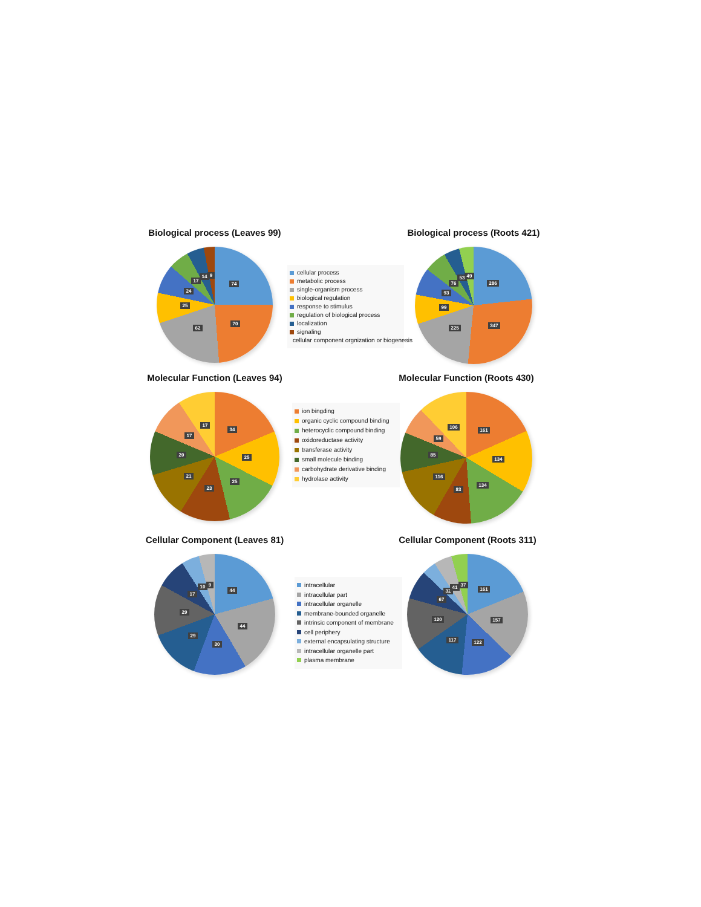Biological process (Leaves 99)
74
70
62
25
24
17
14
9
cellular process
metabolic process
single-organism process
biological regulation
response to stimulus
regulation of biological process
localization
signaling
cellular component orgnization or biogenesis
Biological process (Roots 421)
286
347
225
99
93
76
53
49
Molecular Function (Leaves 94)
34
25
25
23
21
20
17
17
ion bingding
organic cyclic compound binding
heterocyclic compound binding
oxidoreductase activity
transferase activity
small molecule binding
carbohydrate derivative binding
hydrolase activity
Molecular Function (Roots 430)
161
134
134
83
116
85
59
106
Cellular Component (Leaves 81)
44
44
30
29
29
17
10
9
intracellular
intracellular part
intracellular organelle
membrane-bounded organelle
intrinsic component of membrane
cell periphery
external encapsulating structure
intracellular organelle part
plasma membrane
Cellular Component (Roots 311)
161
157
122
117
120
67
32
41
37